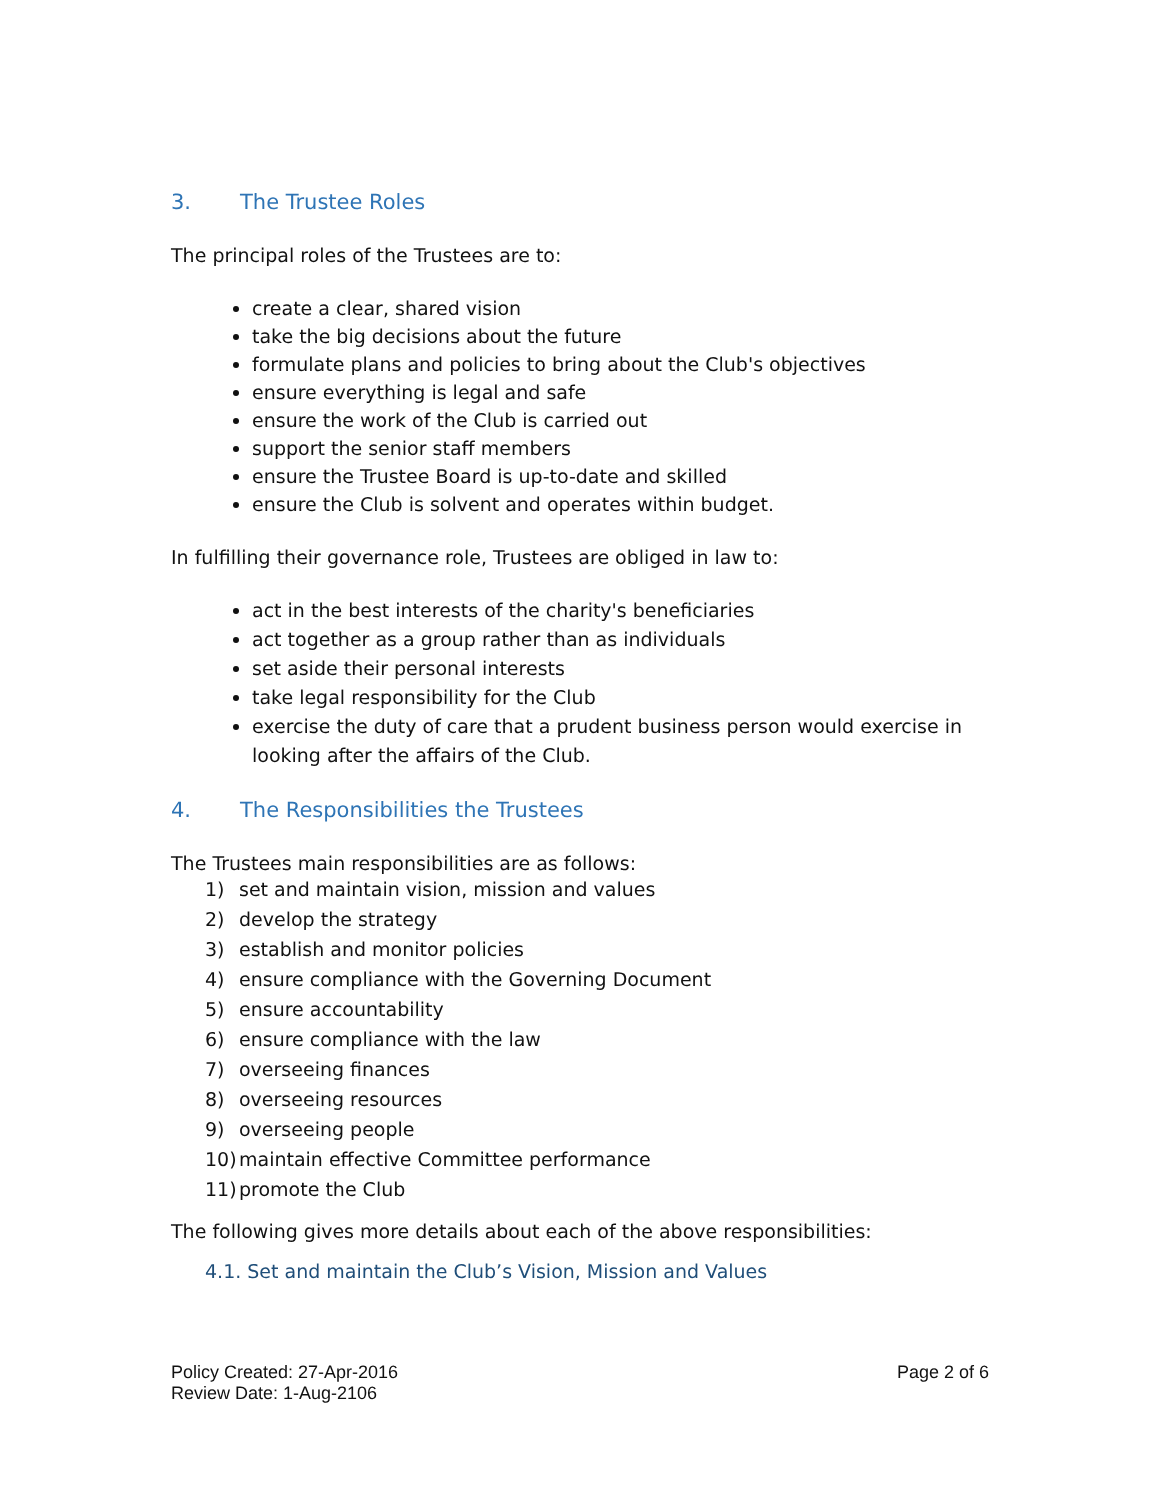3. The Trustee Roles
The principal roles of the Trustees are to:
create a clear, shared vision
take the big decisions about the future
formulate plans and policies to bring about the Club's objectives
ensure everything is legal and safe
ensure the work of the Club is carried out
support the senior staff members
ensure the Trustee Board is up-to-date and skilled
ensure the Club is solvent and operates within budget.
In fulfilling their governance role, Trustees are obliged in law to:
act in the best interests of the charity's beneficiaries
act together as a group rather than as individuals
set aside their personal interests
take legal responsibility for the Club
exercise the duty of care that a prudent business person would exercise in looking after the affairs of the Club.
4. The Responsibilities the Trustees
The Trustees main responsibilities are as follows:
1) set and maintain vision, mission and values
2) develop the strategy
3) establish and monitor policies
4) ensure compliance with the Governing Document
5) ensure accountability
6) ensure compliance with the law
7) overseeing finances
8) overseeing resources
9) overseeing people
10) maintain effective Committee performance
11) promote the Club
The following gives more details about each of the above responsibilities:
4.1. Set and maintain the Club’s Vision, Mission and Values
Policy Created: 27-Apr-2016
Review Date: 1-Aug-2106
Page 2 of 6